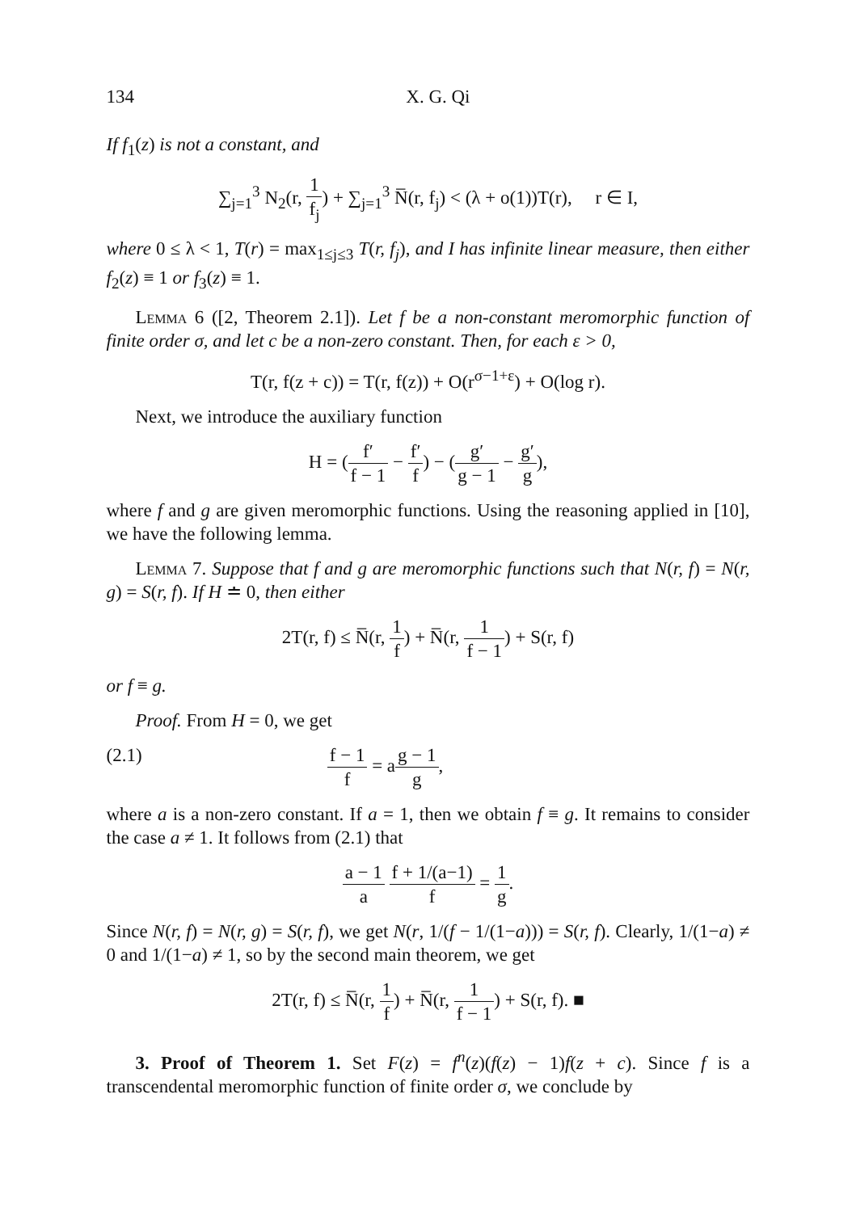134 X. G. Qi
If f<sub>1</sub>(z) is not a constant, and
∑<sub>j=1</sub><sup>3</sup> N<sub>2</sub>(r, 1 f<sub>j</sub>) + ∑<sub>j=1</sub><sup>3</sup> N̅(r, f<sub>j</sub>) < (λ + o(1))T(r), r ∈ I,
where 0 ≤ λ < 1, T(r) = max<sub>1≤j≤3</sub> T(r, f<sub>j</sub>), and I has infinite linear measure, then either f<sub>2</sub>(z) ≡ 1 or f<sub>3</sub>(z) ≡ 1.
Lemma 6 ([2, Theorem 2.1]). Let f be a non-constant meromorphic function of finite order σ, and let c be a non-zero constant. Then, for each ε > 0,
T(r, f(z + c)) = T(r, f(z)) + O(r<sup>σ−1+ε</sup>) + O(log r).
Next, we introduce the auxiliary function
H = (f′ f − 1 − f′ f) − (g′ g − 1 − g′ g),
where f and g are given meromorphic functions. Using the reasoning applied in [10], we have the following lemma.
Lemma 7. Suppose that f and g are meromorphic functions such that N(r, f) = N(r, g) = S(r, f). If H ≐ 0, then either
2T(r, f) ≤ N̅(r, 1 f) + N̅(r, 1 f − 1) + S(r, f)
or f ≡ g.
Proof. From H = 0, we get
(2.1) f − 1 f = ag − 1 g,
where a is a non-zero constant. If a = 1, then we obtain f ≡ g. It remains to consider the case a ≠ 1. It follows from (2.1) that
a − 1 a f + 1/(a−1) f = 1 g.
Since N(r, f) = N(r, g) = S(r, f), we get N(r, 1/(f − 1/(1−a))) = S(r, f). Clearly, 1/(1−a) ≠ 0 and 1/(1−a) ≠ 1, so by the second main theorem, we get
2T(r, f) ≤ N̅(r, 1 f) + N̅(r, 1 f − 1) + S(r, f). ■
3. Proof of Theorem 1. Set F(z) = f<sup>n</sup>(z)(f(z) − 1)f(z + c). Since f is a transcendental meromorphic function of finite order σ, we conclude by